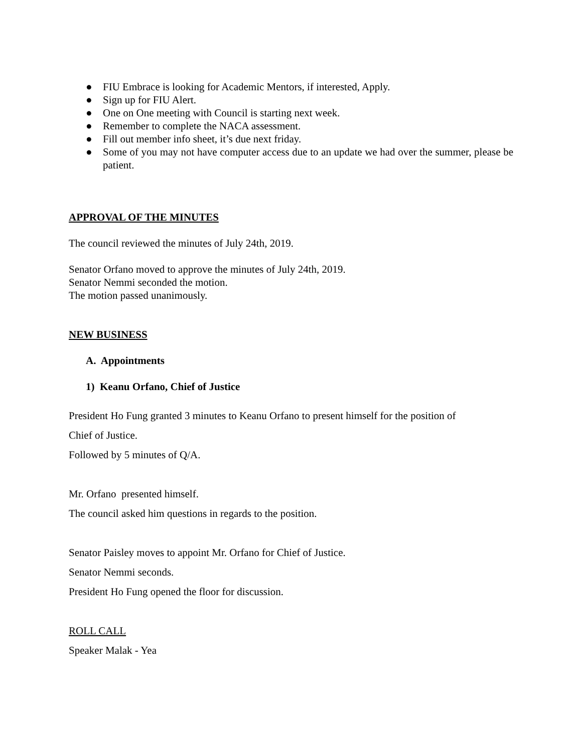● FIU Embrace is looking for Academic Mentors, if interested, Apply.
● Sign up for FIU Alert.
● One on One meeting with Council is starting next week.
● Remember to complete the NACA assessment.
● Fill out member info sheet, it’s due next friday.
● Some of you may not have computer access due to an update we had over the summer, please be patient.
APPROVAL OF THE MINUTES
The council reviewed the minutes of July 24th, 2019.
Senator Orfano moved to approve the minutes of July 24th, 2019.
Senator Nemmi seconded the motion.
The motion passed unanimously.
NEW BUSINESS
A. Appointments
1) Keanu Orfano, Chief of Justice
President Ho Fung granted 3 minutes to Keanu Orfano to present himself for the position of
Chief of Justice.
Followed by 5 minutes of Q/A.
Mr. Orfano presented himself.
The council asked him questions in regards to the position.
Senator Paisley moves to appoint Mr. Orfano for Chief of Justice.
Senator Nemmi seconds.
President Ho Fung opened the floor for discussion.
ROLL CALL
Speaker Malak - Yea